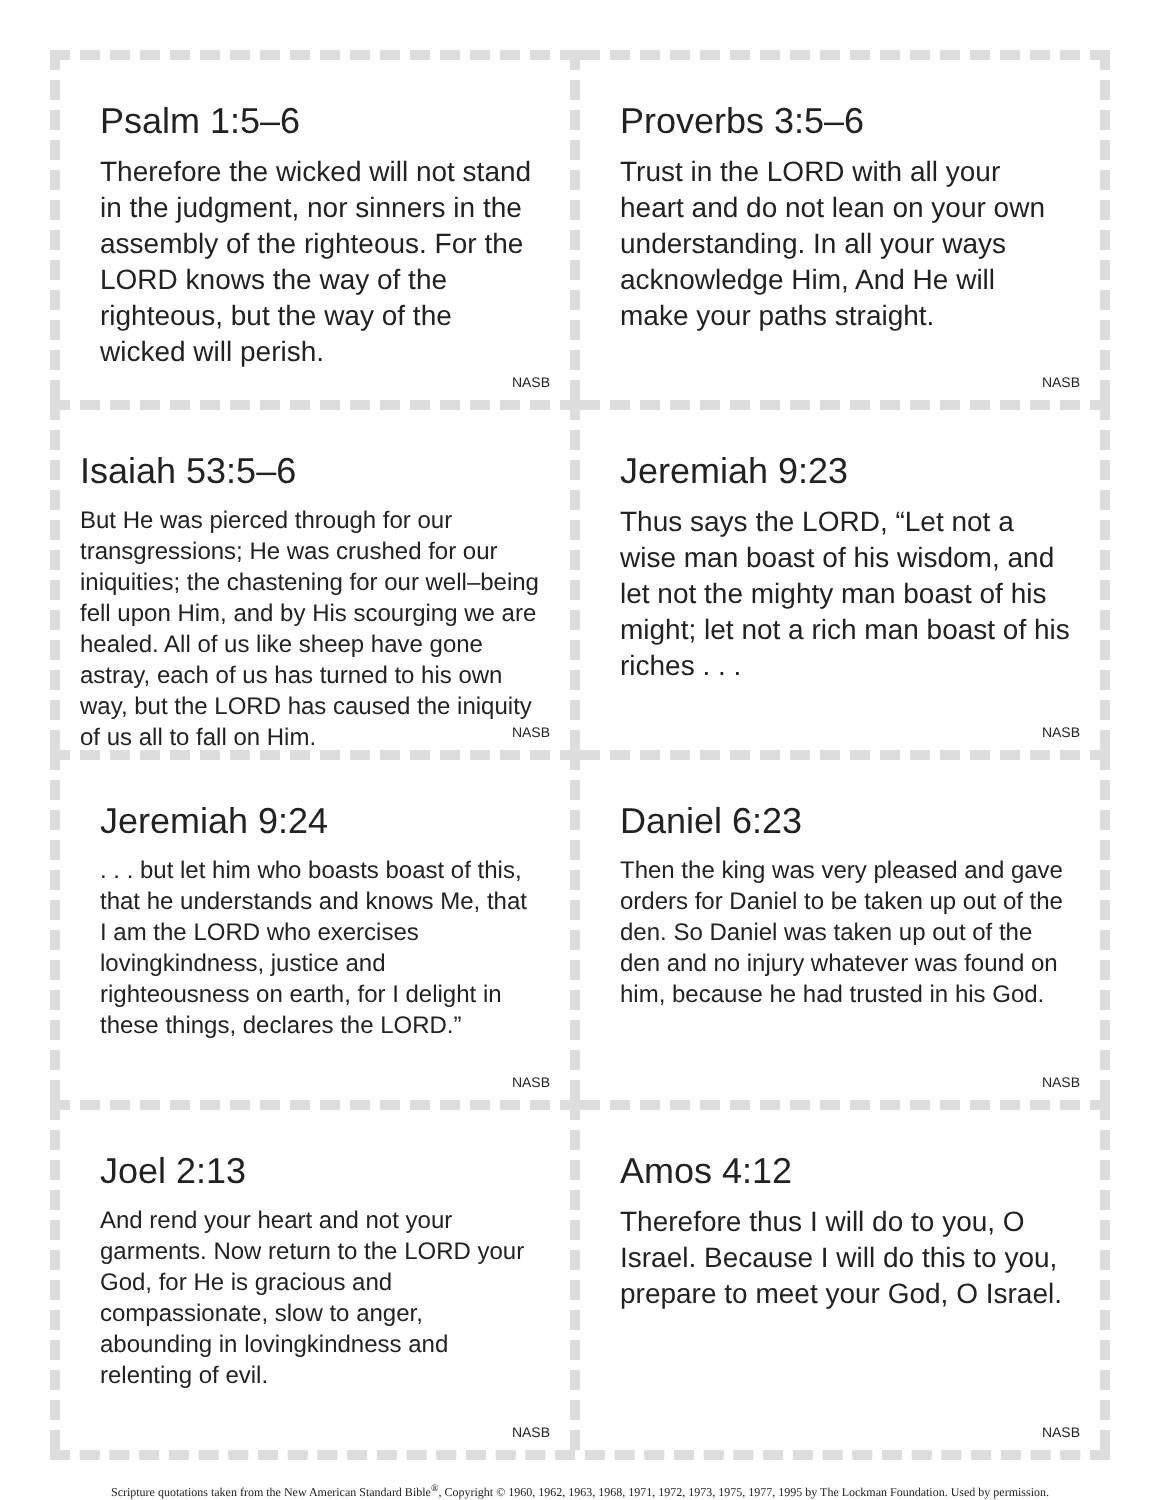Psalm 1:5–6
Therefore the wicked will not stand in the judgment, nor sinners in the assembly of the righteous. For the LORD knows the way of the righteous, but the way of the wicked will perish.
NASB
Proverbs 3:5–6
Trust in the LORD with all your heart and do not lean on your own understanding. In all your ways acknowledge Him, And He will make your paths straight.
NASB
Isaiah 53:5–6
But He was pierced through for our transgressions; He was crushed for our iniquities; the chastening for our well–being fell upon Him, and by His scourging we are healed. All of us like sheep have gone astray, each of us has turned to his own way, but the LORD has caused the iniquity of us all to fall on Him.
NASB
Jeremiah 9:23
Thus says the LORD, “Let not a wise man boast of his wisdom, and let not the mighty man boast of his might; let not a rich man boast of his riches . . .
NASB
Jeremiah 9:24
. . . but let him who boasts boast of this, that he understands and knows Me, that I am the LORD who exercises lovingkindness, justice and righteousness on earth, for I delight in these things, declares the LORD.”
NASB
Daniel 6:23
Then the king was very pleased and gave orders for Daniel to be taken up out of the den. So Daniel was taken up out of the den and no injury whatever was found on him, because he had trusted in his God.
NASB
Joel 2:13
And rend your heart and not your garments. Now return to the LORD your God, for He is gracious and compassionate, slow to anger, abounding in lovingkindness and relenting of evil.
NASB
Amos 4:12
Therefore thus I will do to you, O Israel. Because I will do this to you, prepare to meet your God, O Israel.
NASB
Scripture quotations taken from the New American Standard Bible<sup>®</sup>, Copyright © 1960, 1962, 1963, 1968, 1971, 1972, 1973, 1975, 1977, 1995 by The Lockman Foundation. Used by permission.